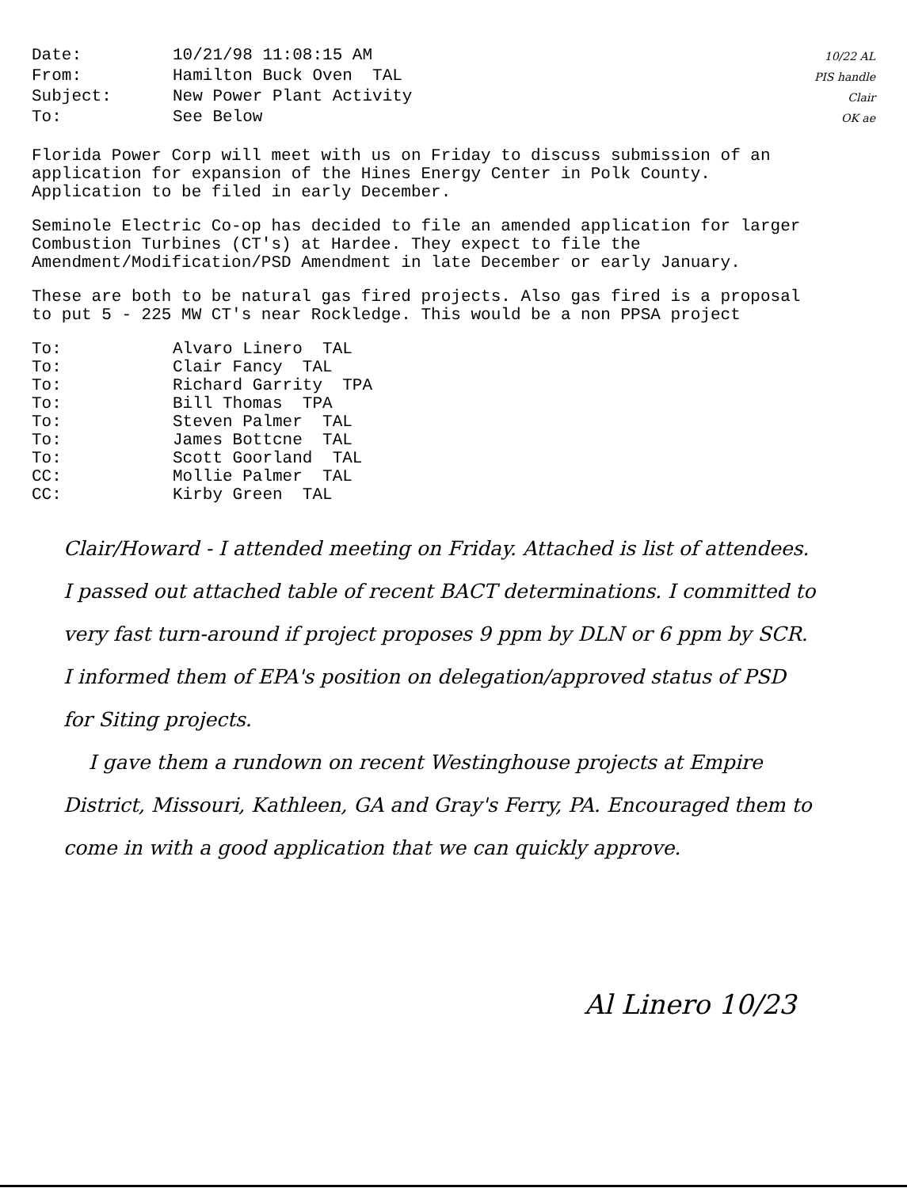| Date: | 10/21/98 11:08:15 AM |
| From: | Hamilton Buck Oven TAL |
| Subject: | New Power Plant Activity |
| To: | See Below |
10/22 AL
PIS handle
Clair
OK ae
Florida Power Corp will meet with us on Friday to discuss submission of an application for expansion of the Hines Energy Center in Polk County. Application to be filed in early December.
Seminole Electric Co-op has decided to file an amended application for larger Combustion Turbines (CT's) at Hardee. They expect to file the Amendment/Modification/PSD Amendment in late December or early January.
These are both to be natural gas fired projects. Also gas fired is a proposal to put 5 - 225 MW CT's near Rockledge. This would be a non PPSA project
| To: | Alvaro Linero TAL |
| To: | Clair Fancy TAL |
| To: | Richard Garrity TPA |
| To: | Bill Thomas TPA |
| To: | Steven Palmer TAL |
| To: | James Bottcne TAL |
| To: | Scott Goorland TAL |
| CC: | Mollie Palmer TAL |
| CC: | Kirby Green TAL |
Clair/Howard - I attended meeting on Friday. Attached is list of attendees. I passed out attached table of recent BACT determinations. I committed to very fast turn-around if project proposes 9 ppm by DLN or 6 ppm by SCR. I informed them of EPA's position on delegation/approved status of PSD for Siting projects.
I gave them a rundown on recent Westinghouse projects at Empire District, Missouri, Kathleen, GA and Gray's Ferry, PA. Encouraged them to come in with a good application that we can quickly approve.
Al Linero 10/23